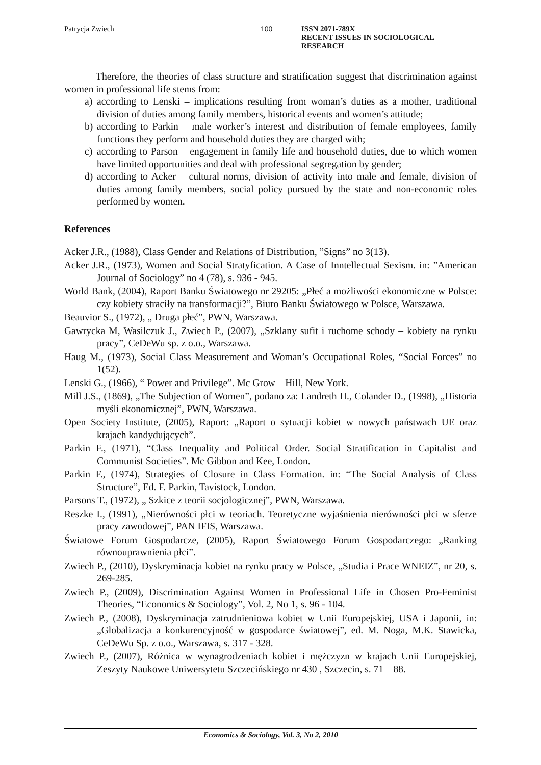Patrycja Zwiech 100 ISSN 2071-789X
RECENT ISSUES IN SOCIOLOGICAL RESEARCH
Therefore, the theories of class structure and stratification suggest that discrimination against women in professional life stems from:
a) according to Lenski – implications resulting from woman’s duties as a mother, traditional division of duties among family members, historical events and women’s attitude;
b) according to Parkin – male worker’s interest and distribution of female employees, family functions they perform and household duties they are charged with;
c) according to Parson – engagement in family life and household duties, due to which women have limited opportunities and deal with professional segregation by gender;
d) according to Acker – cultural norms, division of activity into male and female, division of duties among family members, social policy pursued by the state and non-economic roles performed by women.
References
Acker J.R., (1988), Class Gender and Relations of Distribution, ”Signs” no 3(13).
Acker J.R., (1973), Women and Social Stratyfication. A Case of Inntellectual Sexism. in: ”American Journal of Sociology” no 4 (78), s. 936 - 945.
World Bank, (2004), Raport Banku Światowego nr 29205: „Płeć a możliwości ekonomiczne w Polsce: czy kobiety straciły na transformacji?”, Biuro Banku Światowego w Polsce, Warszawa.
Beauvior S., (1972), „ Druga płeć”, PWN, Warszawa.
Gawrycka M, Wasilczuk J., Zwiech P., (2007), „Szklany sufit i ruchome schody – kobiety na rynku pracy”, CeDeWu sp. z o.o., Warszawa.
Haug M., (1973), Social Class Measurement and Woman’s Occupational Roles, “Social Forces” no 1(52).
Lenski G., (1966), “ Power and Privilege”. Mc Grow – Hill, New York.
Mill J.S., (1869), „The Subjection of Women”, podano za: Landreth H., Colander D., (1998), „Historia myśli ekonomicznej”, PWN, Warszawa.
Open Society Institute, (2005), Raport: „Raport o sytuacji kobiet w nowych państwach UE oraz krajach kandydujących”.
Parkin F., (1971), “Class Inequality and Political Order. Social Stratification in Capitalist and Communist Societies”. Mc Gibbon and Kee, London.
Parkin F., (1974), Strategies of Closure in Class Formation. in: “The Social Analysis of Class Structure”, Ed. F. Parkin, Tavistock, London.
Parsons T., (1972), „ Szkice z teorii socjologicznej”, PWN, Warszawa.
Reszke I., (1991), „Nierówności płci w teoriach. Teoretyczne wyjaśnienia nierówności płci w sferze pracy zawodowej”, PAN IFIS, Warszawa.
Światowe Forum Gospodarcze, (2005), Raport Światowego Forum Gospodarczego: „Ranking równouprawnienia płci”.
Zwiech P., (2010), Dyskryminacja kobiet na rynku pracy w Polsce, „Studia i Prace WNEIZ”, nr 20, s. 269-285.
Zwiech P., (2009), Discrimination Against Women in Professional Life in Chosen Pro-Feminist Theories, “Economics & Sociology”, Vol. 2, No 1, s. 96 - 104.
Zwiech P., (2008), Dyskryminacja zatrudnieniowa kobiet w Unii Europejskiej, USA i Japonii, in: „Globalizacja a konkurencyjność w gospodarce światowej”, ed. M. Noga, M.K. Stawicka, CeDeWu Sp. z o.o., Warszawa, s. 317 - 328.
Zwiech P., (2007), Różnica w wynagrodzeniach kobiet i mężczyzn w krajach Unii Europejskiej, Zeszyty Naukowe Uniwersytetu Szczecińskiego nr 430 , Szczecin, s. 71 – 88.
Economics & Sociology, Vol. 3, No 2, 2010